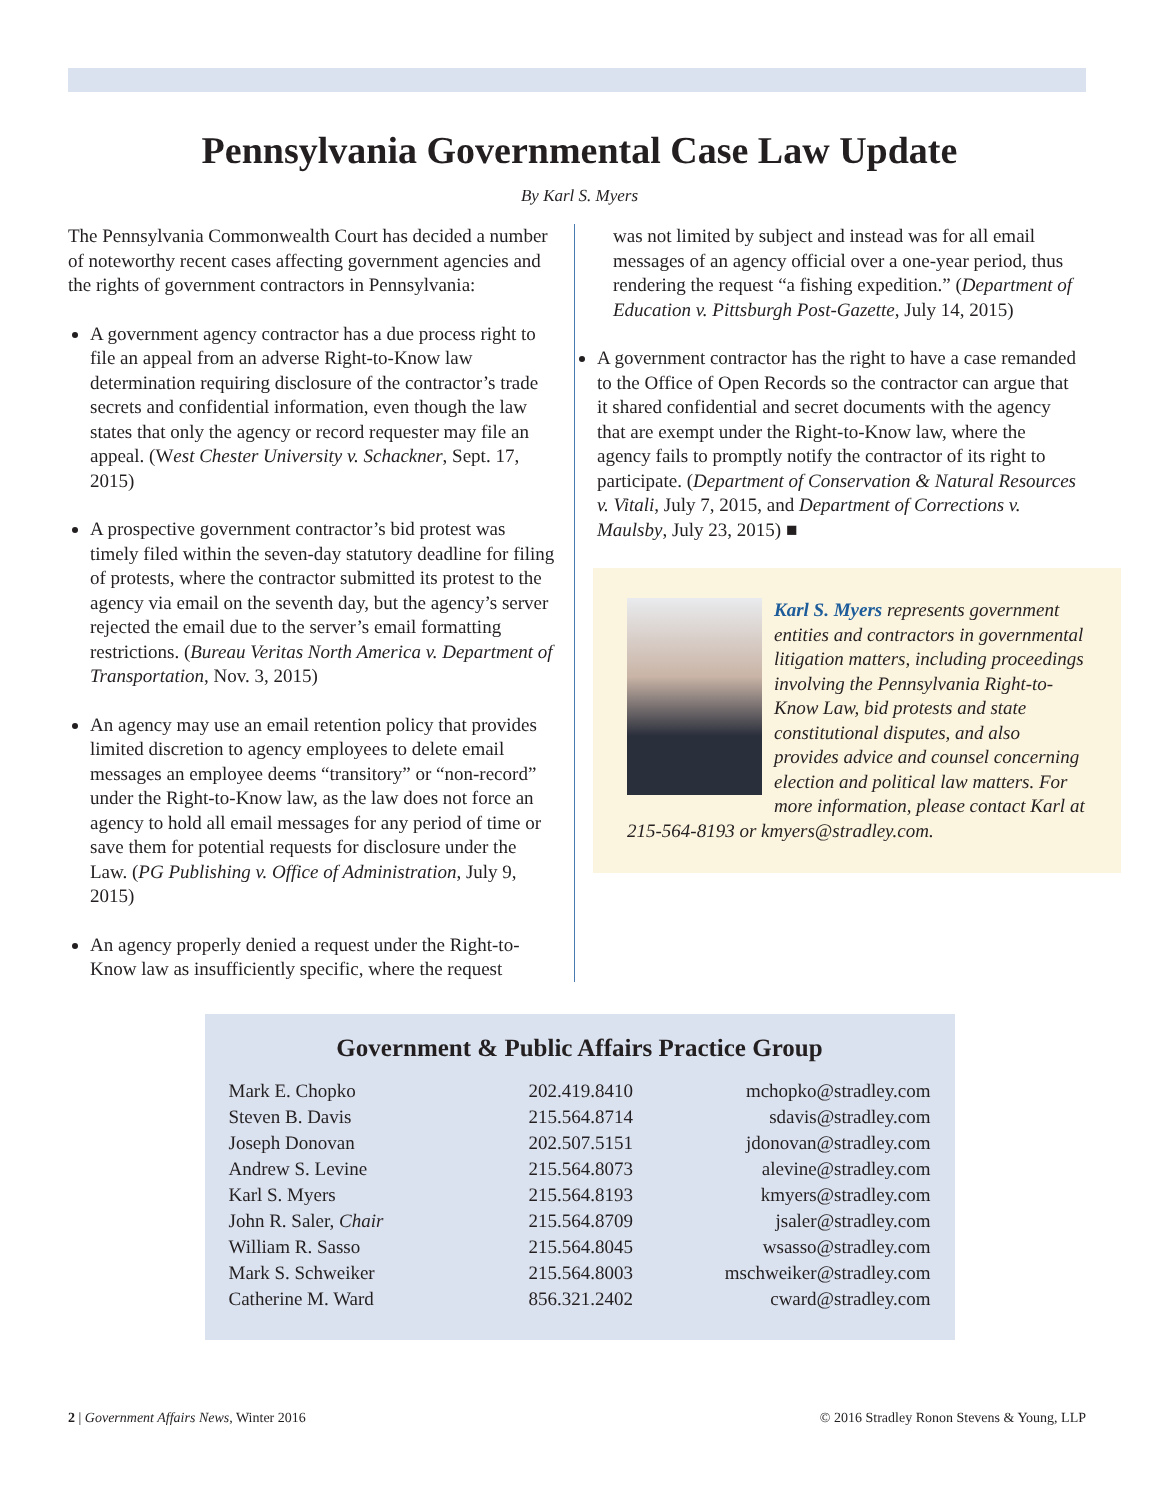Pennsylvania Governmental Case Law Update
By Karl S. Myers
The Pennsylvania Commonwealth Court has decided a number of noteworthy recent cases affecting government agencies and the rights of government contractors in Pennsylvania:
A government agency contractor has a due process right to file an appeal from an adverse Right-to-Know law determination requiring disclosure of the contractor’s trade secrets and confidential information, even though the law states that only the agency or record requester may file an appeal. (West Chester University v. Schackner, Sept. 17, 2015)
A prospective government contractor’s bid protest was timely filed within the seven-day statutory deadline for filing of protests, where the contractor submitted its protest to the agency via email on the seventh day, but the agency’s server rejected the email due to the server’s email formatting restrictions. (Bureau Veritas North America v. Department of Transportation, Nov. 3, 2015)
An agency may use an email retention policy that provides limited discretion to agency employees to delete email messages an employee deems “transitory” or “non-record” under the Right-to-Know law, as the law does not force an agency to hold all email messages for any period of time or save them for potential requests for disclosure under the Law. (PG Publishing v. Office of Administration, July 9, 2015)
An agency properly denied a request under the Right-to-Know law as insufficiently specific, where the request
was not limited by subject and instead was for all email messages of an agency official over a one-year period, thus rendering the request “a fishing expedition.” (Department of Education v. Pittsburgh Post-Gazette, July 14, 2015)
A government contractor has the right to have a case remanded to the Office of Open Records so the contractor can argue that it shared confidential and secret documents with the agency that are exempt under the Right-to-Know law, where the agency fails to promptly notify the contractor of its right to participate. (Department of Conservation & Natural Resources v. Vitali, July 7, 2015, and Department of Corrections v. Maulsby, July 23, 2015) ■
Karl S. Myers represents government entities and contractors in governmental litigation matters, including proceedings involving the Pennsylvania Right-to-Know Law, bid protests and state constitutional disputes, and also provides advice and counsel concerning election and political law matters. For more information, please contact Karl at 215-564-8193 or kmyers@stradley.com.
Government & Public Affairs Practice Group
| Mark E. Chopko | 202.419.8410 | mchopko@stradley.com |
| Steven B. Davis | 215.564.8714 | sdavis@stradley.com |
| Joseph Donovan | 202.507.5151 | jdonovan@stradley.com |
| Andrew S. Levine | 215.564.8073 | alevine@stradley.com |
| Karl S. Myers | 215.564.8193 | kmyers@stradley.com |
| John R. Saler, Chair | 215.564.8709 | jsaler@stradley.com |
| William R. Sasso | 215.564.8045 | wsasso@stradley.com |
| Mark S. Schweiker | 215.564.8003 | mschweiker@stradley.com |
| Catherine M. Ward | 856.321.2402 | cward@stradley.com |
2 | Government Affairs News, Winter 2016 © 2016 Stradley Ronon Stevens & Young, LLP